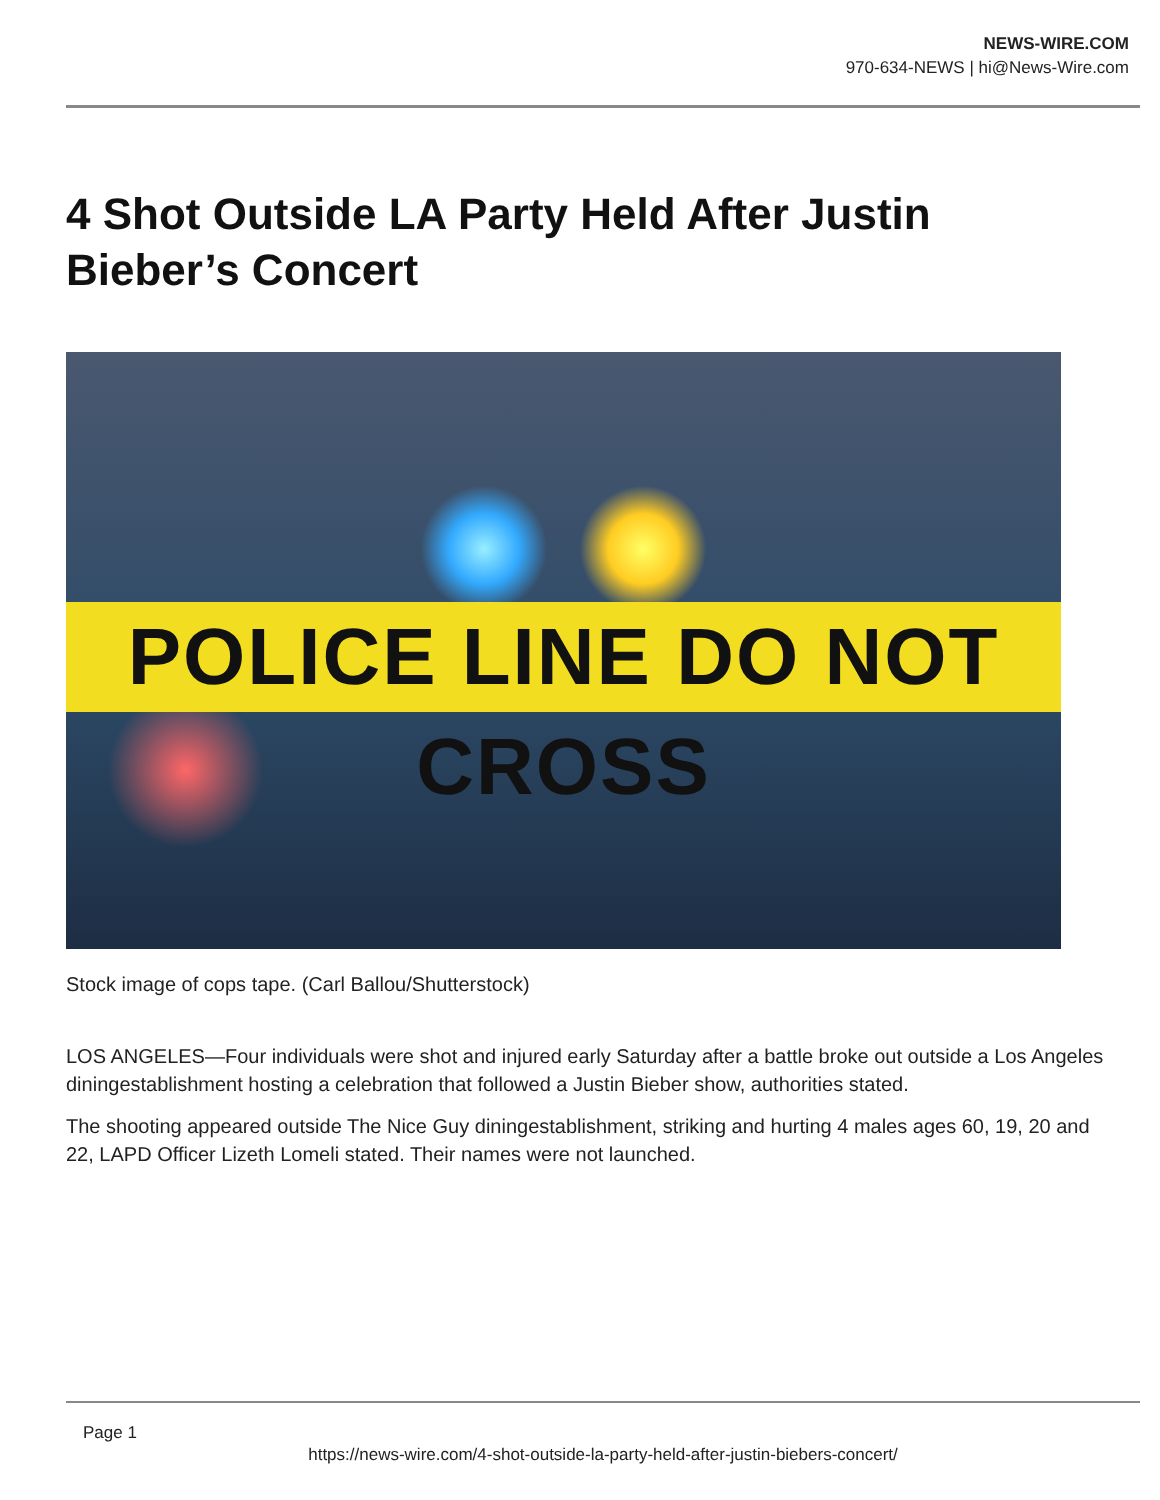NEWS-WIRE.COM
970-634-NEWS | hi@News-Wire.com
4 Shot Outside LA Party Held After Justin Bieber’s Concert
POLICE LINE DO NOT CROSS
Stock image of cops tape. (Carl Ballou/Shutterstock)
LOS ANGELES—Four individuals were shot and injured early Saturday after a battle broke out outside a Los Angeles diningestablishment hosting a celebration that followed a Justin Bieber show, authorities stated.
The shooting appeared outside The Nice Guy diningestablishment, striking and hurting 4 males ages 60, 19, 20 and 22, LAPD Officer Lizeth Lomeli stated. Their names were not launched.
Page 1
https://news-wire.com/4-shot-outside-la-party-held-after-justin-biebers-concert/